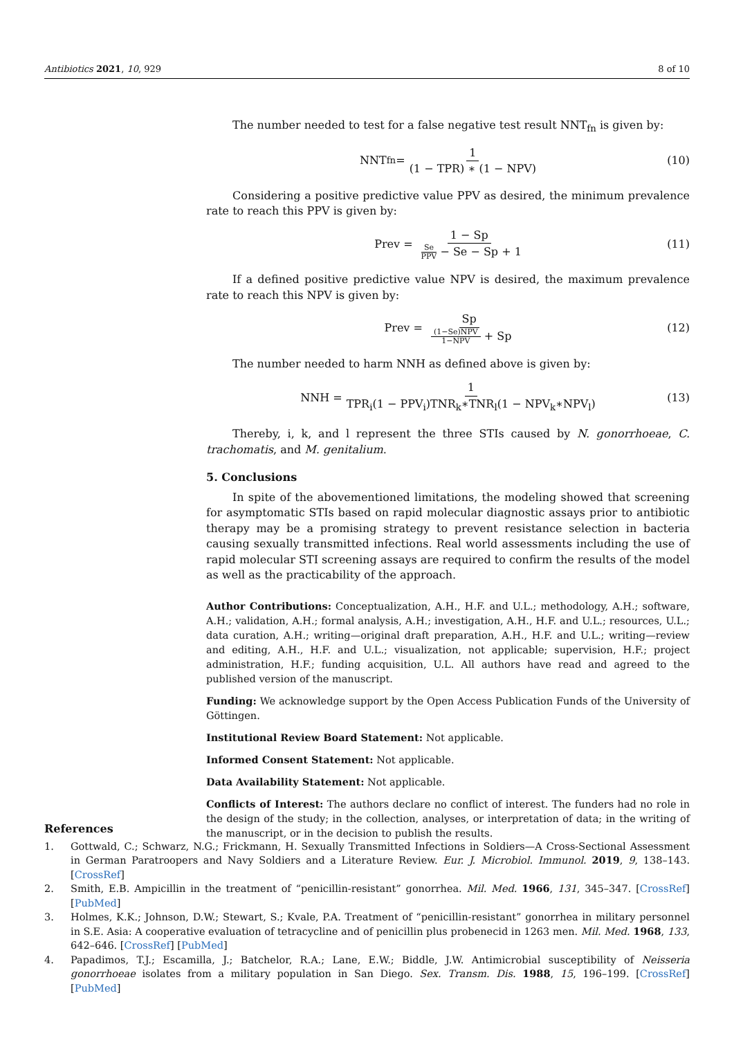Antibiotics 2021, 10, 929 8 of 10
The number needed to test for a false negative test result NNT<sub>fn</sub> is given by:
NNT<sub>fn</sub> = 1 (1 − TPR) ∗ (1 − NPV) (10)
Considering a positive predictive value PPV as desired, the minimum prevalence rate to reach this PPV is given by:
Prev = 1 − Sp Se PPV − Se − Sp + 1 (11)
If a defined positive predictive value NPV is desired, the maximum prevalence rate to reach this NPV is given by:
Prev = Sp (1−Se)NPV 1−NPV + Sp (12)
The number needed to harm NNH as defined above is given by:
NNH = 1 TPR<sub>i</sub>(1 − PPV<sub>i</sub>)TNR<sub>k</sub>∗TNR<sub>l</sub>(1 − NPV<sub>k</sub>∗NPV<sub>l</sub>) (13)
Thereby, i, k, and l represent the three STIs caused by N. gonorrhoeae, C. trachomatis, and M. genitalium.
5. Conclusions
In spite of the abovementioned limitations, the modeling showed that screening for asymptomatic STIs based on rapid molecular diagnostic assays prior to antibiotic therapy may be a promising strategy to prevent resistance selection in bacteria causing sexually transmitted infections. Real world assessments including the use of rapid molecular STI screening assays are required to confirm the results of the model as well as the practicability of the approach.
Author Contributions: Conceptualization, A.H., H.F. and U.L.; methodology, A.H.; software, A.H.; validation, A.H.; formal analysis, A.H.; investigation, A.H., H.F. and U.L.; resources, U.L.; data curation, A.H.; writing—original draft preparation, A.H., H.F. and U.L.; writing—review and editing, A.H., H.F. and U.L.; visualization, not applicable; supervision, H.F.; project administration, H.F.; funding acquisition, U.L. All authors have read and agreed to the published version of the manuscript.
Funding: We acknowledge support by the Open Access Publication Funds of the University of Göttingen.
Institutional Review Board Statement: Not applicable.
Informed Consent Statement: Not applicable.
Data Availability Statement: Not applicable.
Conflicts of Interest: The authors declare no conflict of interest. The funders had no role in the design of the study; in the collection, analyses, or interpretation of data; in the writing of the manuscript, or in the decision to publish the results.
References
1. Gottwald, C.; Schwarz, N.G.; Frickmann, H. Sexually Transmitted Infections in Soldiers—A Cross-Sectional Assessment in German Paratroopers and Navy Soldiers and a Literature Review. Eur. J. Microbiol. Immunol. 2019, 9, 138–143. [CrossRef]
2. Smith, E.B. Ampicillin in the treatment of “penicillin-resistant” gonorrhea. Mil. Med. 1966, 131, 345–347. [CrossRef] [PubMed]
3. Holmes, K.K.; Johnson, D.W.; Stewart, S.; Kvale, P.A. Treatment of “penicillin-resistant” gonorrhea in military personnel in S.E. Asia: A cooperative evaluation of tetracycline and of penicillin plus probenecid in 1263 men. Mil. Med. 1968, 133, 642–646. [CrossRef] [PubMed]
4. Papadimos, T.J.; Escamilla, J.; Batchelor, R.A.; Lane, E.W.; Biddle, J.W. Antimicrobial susceptibility of Neisseria gonorrhoeae isolates from a military population in San Diego. Sex. Transm. Dis. 1988, 15, 196–199. [CrossRef] [PubMed]